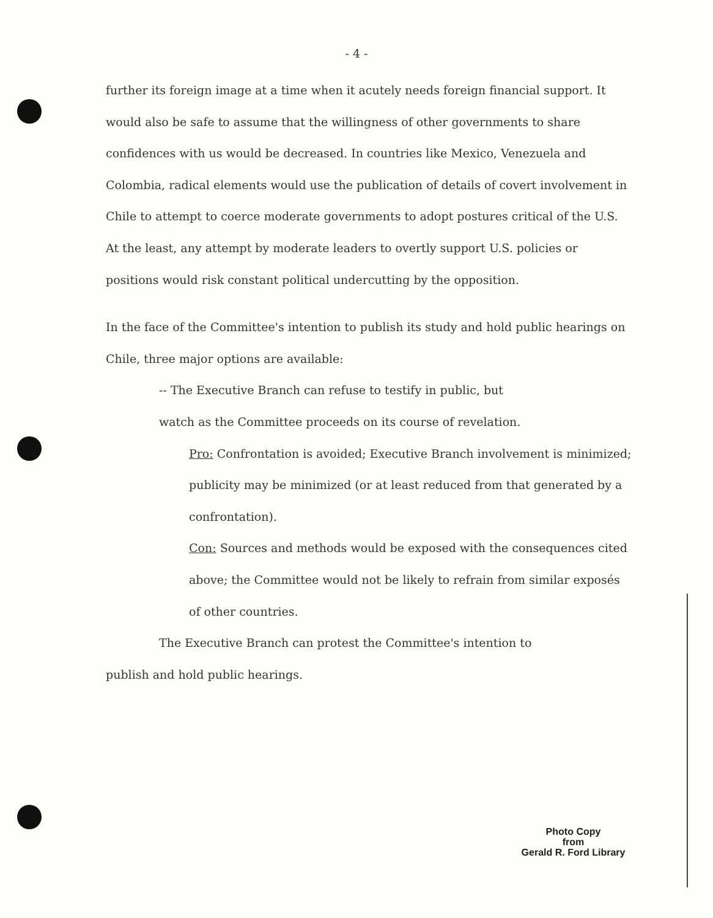- 4 -
further its foreign image at a time when it acutely needs foreign financial support. It would also be safe to assume that the willingness of other governments to share confidences with us would be decreased. In countries like Mexico, Venezuela and Colombia, radical elements would use the publication of details of covert involvement in Chile to attempt to coerce moderate governments to adopt postures critical of the U.S. At the least, any attempt by moderate leaders to overtly support U.S. policies or positions would risk constant political undercutting by the opposition.
In the face of the Committee's intention to publish its study and hold public hearings on Chile, three major options are available:
-- The Executive Branch can refuse to testify in public, but
watch as the Committee proceeds on its course of revelation.
Pro: Confrontation is avoided; Executive Branch involvement is minimized; publicity may be minimized (or at least reduced from that generated by a confrontation).
Con: Sources and methods would be exposed with the consequences cited above; the Committee would not be likely to refrain from similar exposés of other countries.
The Executive Branch can protest the Committee's intention to
publish and hold public hearings.
Photo Copy
from
Gerald R. Ford Library